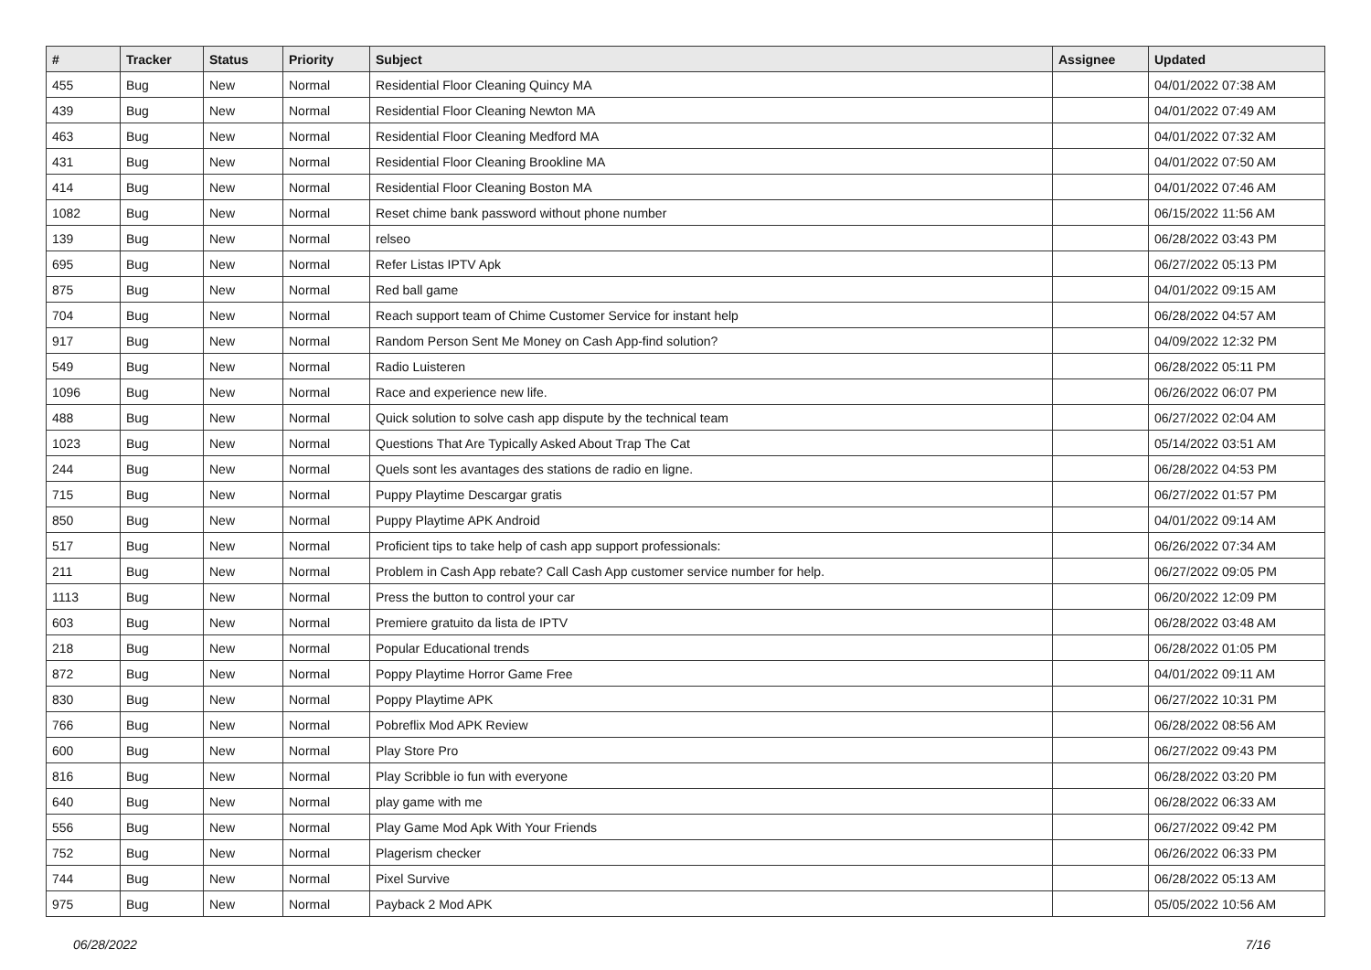| # | Tracker | Status | Priority | Subject | Assignee | Updated |
| --- | --- | --- | --- | --- | --- | --- |
| 455 | Bug | New | Normal | Residential Floor Cleaning Quincy MA | | 04/01/2022 07:38 AM |
| 439 | Bug | New | Normal | Residential Floor Cleaning Newton MA | | 04/01/2022 07:49 AM |
| 463 | Bug | New | Normal | Residential Floor Cleaning Medford MA | | 04/01/2022 07:32 AM |
| 431 | Bug | New | Normal | Residential Floor Cleaning Brookline MA | | 04/01/2022 07:50 AM |
| 414 | Bug | New | Normal | Residential Floor Cleaning Boston MA | | 04/01/2022 07:46 AM |
| 1082 | Bug | New | Normal | Reset chime bank password without phone number | | 06/15/2022 11:56 AM |
| 139 | Bug | New | Normal | relseo | | 06/28/2022 03:43 PM |
| 695 | Bug | New | Normal | Refer Listas IPTV Apk | | 06/27/2022 05:13 PM |
| 875 | Bug | New | Normal | Red ball game | | 04/01/2022 09:15 AM |
| 704 | Bug | New | Normal | Reach support team of Chime Customer Service for instant help | | 06/28/2022 04:57 AM |
| 917 | Bug | New | Normal | Random Person Sent Me Money on Cash App-find solution? | | 04/09/2022 12:32 PM |
| 549 | Bug | New | Normal | Radio Luisteren | | 06/28/2022 05:11 PM |
| 1096 | Bug | New | Normal | Race and experience new life. | | 06/26/2022 06:07 PM |
| 488 | Bug | New | Normal | Quick solution to solve cash app dispute by the technical team | | 06/27/2022 02:04 AM |
| 1023 | Bug | New | Normal | Questions That Are Typically Asked About Trap The Cat | | 05/14/2022 03:51 AM |
| 244 | Bug | New | Normal | Quels sont les avantages des stations de radio en ligne. | | 06/28/2022 04:53 PM |
| 715 | Bug | New | Normal | Puppy Playtime Descargar gratis | | 06/27/2022 01:57 PM |
| 850 | Bug | New | Normal | Puppy Playtime APK Android | | 04/01/2022 09:14 AM |
| 517 | Bug | New | Normal | Proficient tips to take help of cash app support professionals: | | 06/26/2022 07:34 AM |
| 211 | Bug | New | Normal | Problem in Cash App rebate? Call Cash App customer service number for help. | | 06/27/2022 09:05 PM |
| 1113 | Bug | New | Normal | Press the button to control your car | | 06/20/2022 12:09 PM |
| 603 | Bug | New | Normal | Premiere gratuito da lista de IPTV | | 06/28/2022 03:48 AM |
| 218 | Bug | New | Normal | Popular Educational trends | | 06/28/2022 01:05 PM |
| 872 | Bug | New | Normal | Poppy Playtime Horror Game Free | | 04/01/2022 09:11 AM |
| 830 | Bug | New | Normal | Poppy Playtime APK | | 06/27/2022 10:31 PM |
| 766 | Bug | New | Normal | Pobreflix Mod APK Review | | 06/28/2022 08:56 AM |
| 600 | Bug | New | Normal | Play Store Pro | | 06/27/2022 09:43 PM |
| 816 | Bug | New | Normal | Play Scribble io fun with everyone | | 06/28/2022 03:20 PM |
| 640 | Bug | New | Normal | play game with me | | 06/28/2022 06:33 AM |
| 556 | Bug | New | Normal | Play Game Mod Apk With Your Friends | | 06/27/2022 09:42 PM |
| 752 | Bug | New | Normal | Plagerism checker | | 06/26/2022 06:33 PM |
| 744 | Bug | New | Normal | Pixel Survive | | 06/28/2022 05:13 AM |
| 975 | Bug | New | Normal | Payback 2 Mod APK | | 05/05/2022 10:56 AM |
06/28/2022 7/16